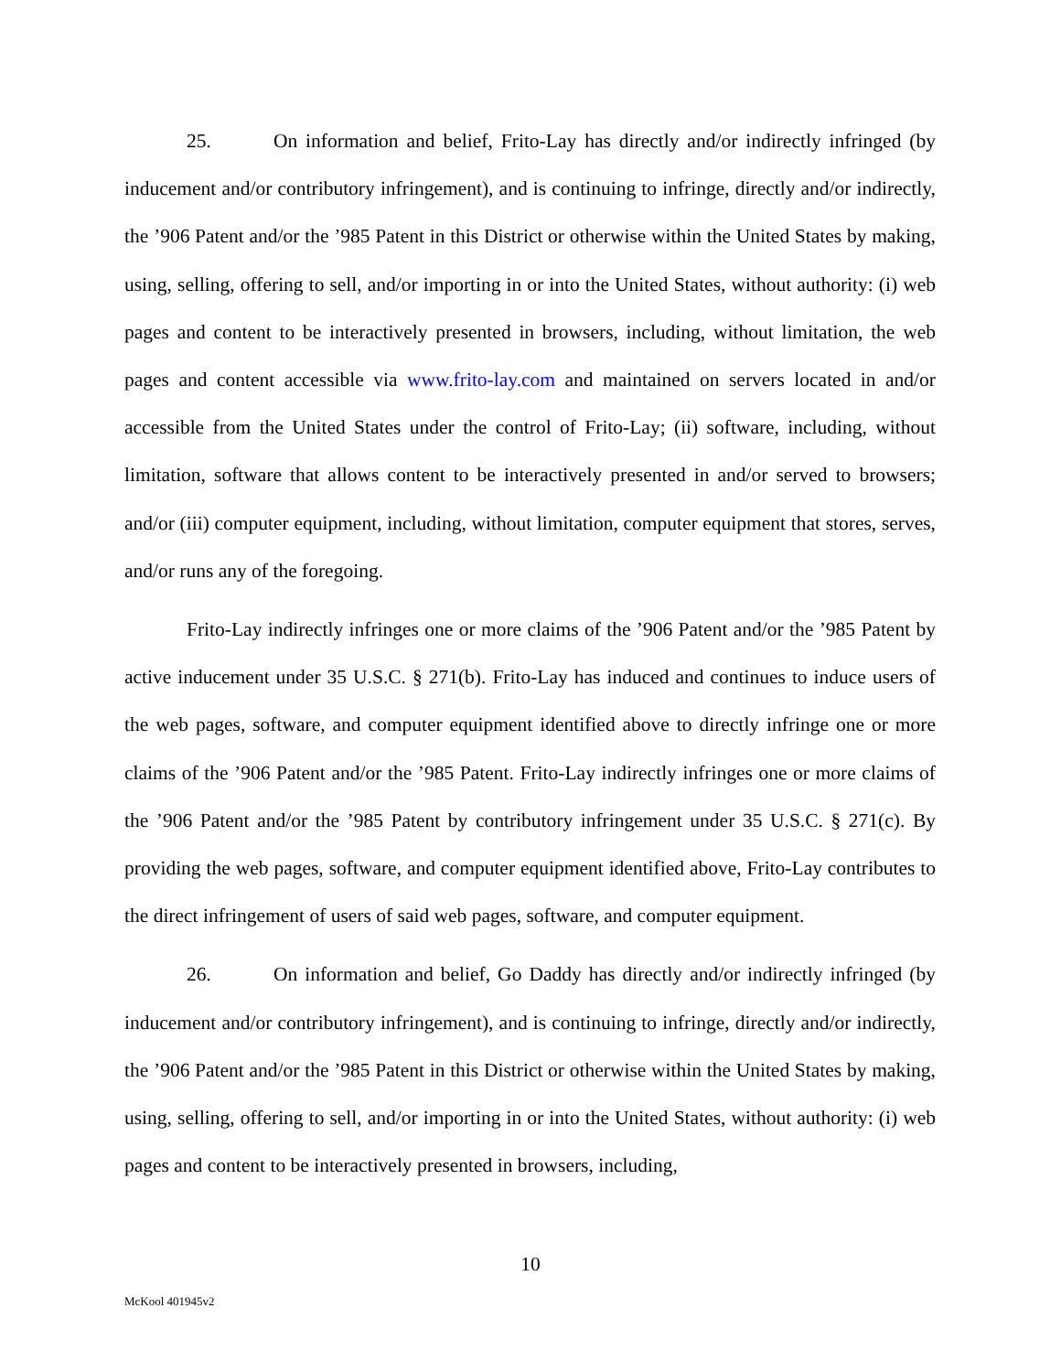25. On information and belief, Frito-Lay has directly and/or indirectly infringed (by inducement and/or contributory infringement), and is continuing to infringe, directly and/or indirectly, the ’906 Patent and/or the ’985 Patent in this District or otherwise within the United States by making, using, selling, offering to sell, and/or importing in or into the United States, without authority: (i) web pages and content to be interactively presented in browsers, including, without limitation, the web pages and content accessible via www.frito-lay.com and maintained on servers located in and/or accessible from the United States under the control of Frito-Lay; (ii) software, including, without limitation, software that allows content to be interactively presented in and/or served to browsers; and/or (iii) computer equipment, including, without limitation, computer equipment that stores, serves, and/or runs any of the foregoing.
Frito-Lay indirectly infringes one or more claims of the ’906 Patent and/or the ’985 Patent by active inducement under 35 U.S.C. § 271(b). Frito-Lay has induced and continues to induce users of the web pages, software, and computer equipment identified above to directly infringe one or more claims of the ’906 Patent and/or the ’985 Patent. Frito-Lay indirectly infringes one or more claims of the ’906 Patent and/or the ’985 Patent by contributory infringement under 35 U.S.C. § 271(c). By providing the web pages, software, and computer equipment identified above, Frito-Lay contributes to the direct infringement of users of said web pages, software, and computer equipment.
26. On information and belief, Go Daddy has directly and/or indirectly infringed (by inducement and/or contributory infringement), and is continuing to infringe, directly and/or indirectly, the ’906 Patent and/or the ’985 Patent in this District or otherwise within the United States by making, using, selling, offering to sell, and/or importing in or into the United States, without authority: (i) web pages and content to be interactively presented in browsers, including,
10
McKool 401945v2